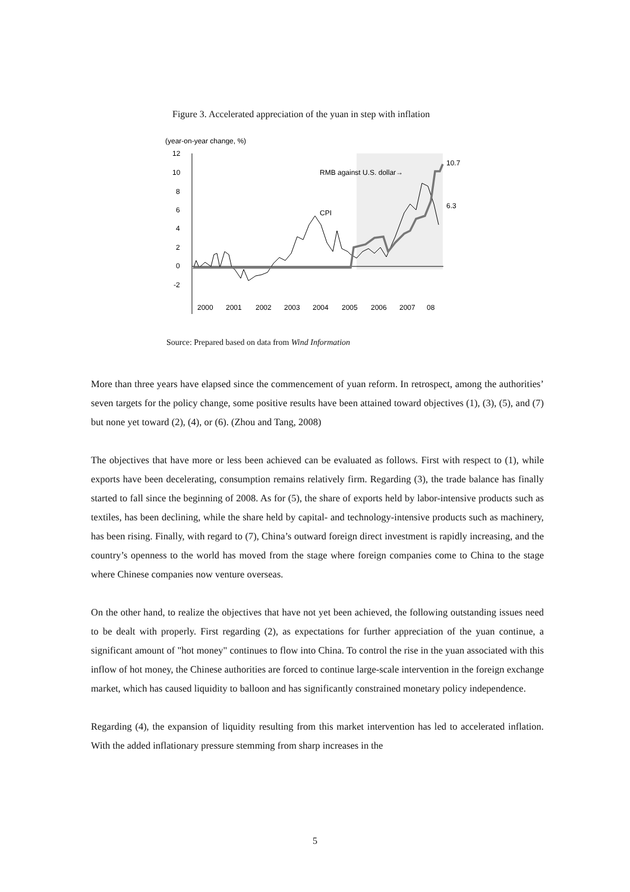Figure 3. Accelerated appreciation of the yuan in step with inflation
(year-on-year change, %)
12
10
8
6
4
2
0
-2
RMB against U.S. dollar→
CPI
10.7
6.3
2000
2001
2002
2003
2004
2005
2006
2007
08
Source: Prepared based on data from Wind Information
More than three years have elapsed since the commencement of yuan reform. In retrospect, among the authorities’ seven targets for the policy change, some positive results have been attained toward objectives (1), (3), (5), and (7) but none yet toward (2), (4), or (6). (Zhou and Tang, 2008)
The objectives that have more or less been achieved can be evaluated as follows. First with respect to (1), while exports have been decelerating, consumption remains relatively firm. Regarding (3), the trade balance has finally started to fall since the beginning of 2008. As for (5), the share of exports held by labor-intensive products such as textiles, has been declining, while the share held by capital- and technology-intensive products such as machinery, has been rising. Finally, with regard to (7), China’s outward foreign direct investment is rapidly increasing, and the country’s openness to the world has moved from the stage where foreign companies come to China to the stage where Chinese companies now venture overseas.
On the other hand, to realize the objectives that have not yet been achieved, the following outstanding issues need to be dealt with properly. First regarding (2), as expectations for further appreciation of the yuan continue, a significant amount of "hot money" continues to flow into China. To control the rise in the yuan associated with this inflow of hot money, the Chinese authorities are forced to continue large-scale intervention in the foreign exchange market, which has caused liquidity to balloon and has significantly constrained monetary policy independence.
Regarding (4), the expansion of liquidity resulting from this market intervention has led to accelerated inflation. With the added inflationary pressure stemming from sharp increases in the
5